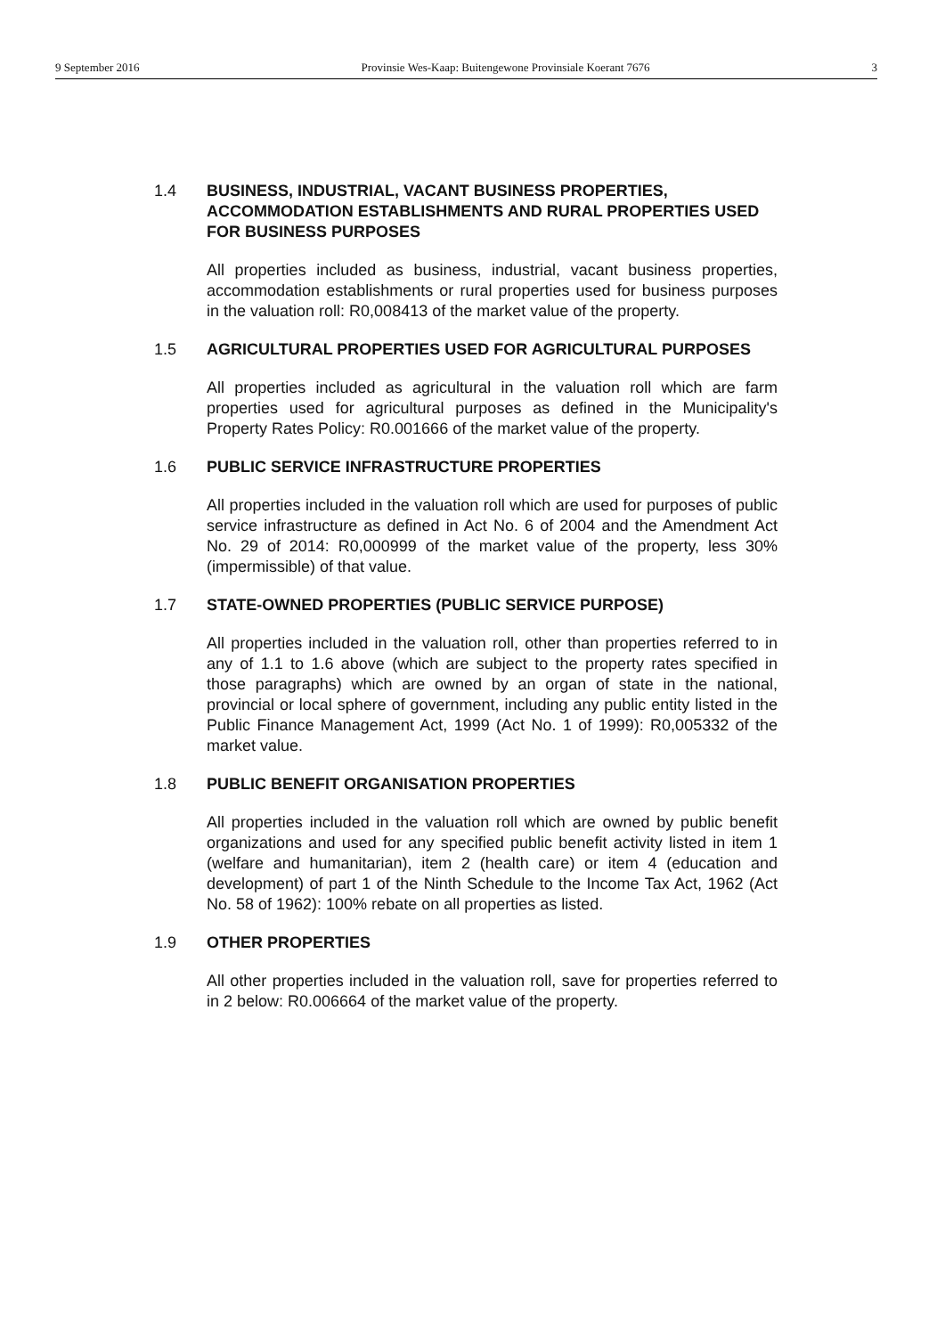9 September 2016 Provinsie Wes-Kaap: Buitengewone Provinsiale Koerant 7676 3
1.4 BUSINESS, INDUSTRIAL, VACANT BUSINESS PROPERTIES, ACCOMMODATION ESTABLISHMENTS AND RURAL PROPERTIES USED FOR BUSINESS PURPOSES
All properties included as business, industrial, vacant business properties, accommodation establishments or rural properties used for business purposes in the valuation roll: R0,008413 of the market value of the property.
1.5 AGRICULTURAL PROPERTIES USED FOR AGRICULTURAL PURPOSES
All properties included as agricultural in the valuation roll which are farm properties used for agricultural purposes as defined in the Municipality's Property Rates Policy: R0.001666 of the market value of the property.
1.6 PUBLIC SERVICE INFRASTRUCTURE PROPERTIES
All properties included in the valuation roll which are used for purposes of public service infrastructure as defined in Act No. 6 of 2004 and the Amendment Act No. 29 of 2014: R0,000999 of the market value of the property, less 30% (impermissible) of that value.
1.7 STATE-OWNED PROPERTIES (PUBLIC SERVICE PURPOSE)
All properties included in the valuation roll, other than properties referred to in any of 1.1 to 1.6 above (which are subject to the property rates specified in those paragraphs) which are owned by an organ of state in the national, provincial or local sphere of government, including any public entity listed in the Public Finance Management Act, 1999 (Act No. 1 of 1999): R0,005332 of the market value.
1.8 PUBLIC BENEFIT ORGANISATION PROPERTIES
All properties included in the valuation roll which are owned by public benefit organizations and used for any specified public benefit activity listed in item 1 (welfare and humanitarian), item 2 (health care) or item 4 (education and development) of part 1 of the Ninth Schedule to the Income Tax Act, 1962 (Act No. 58 of 1962): 100% rebate on all properties as listed.
1.9 OTHER PROPERTIES
All other properties included in the valuation roll, save for properties referred to in 2 below: R0.006664 of the market value of the property.